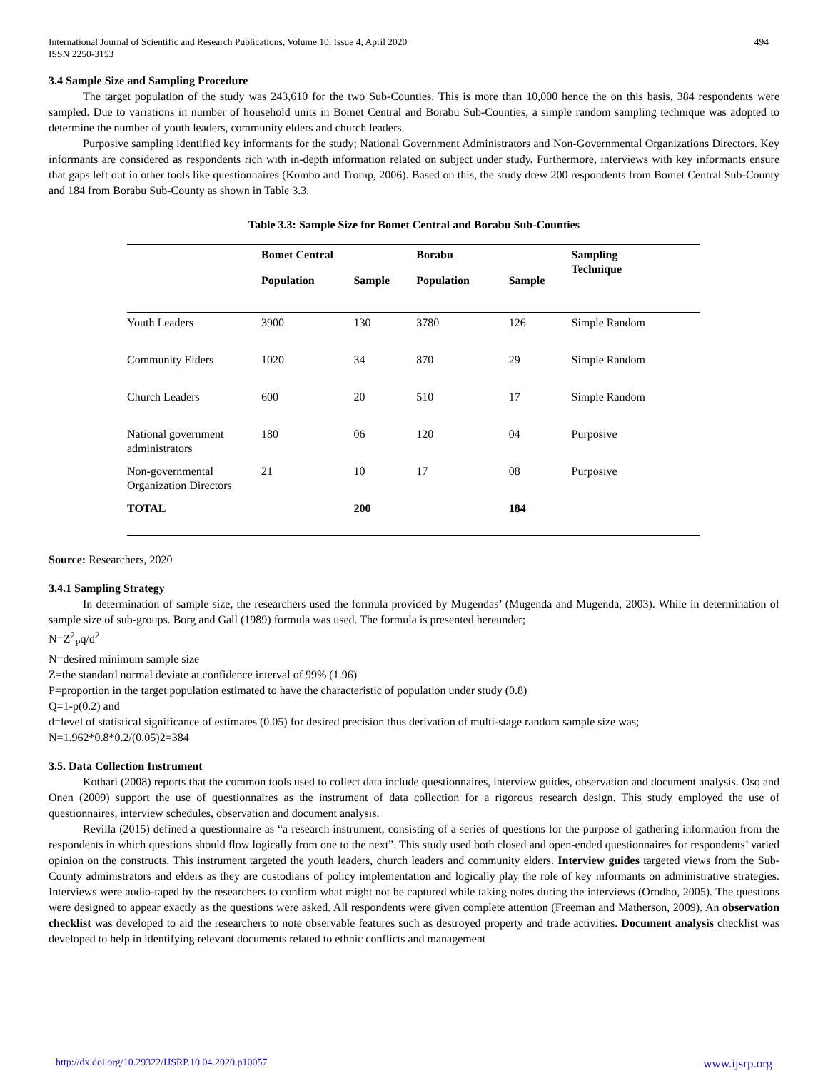International Journal of Scientific and Research Publications, Volume 10, Issue 4, April 2020
ISSN 2250-3153
494
3.4 Sample Size and Sampling Procedure
The target population of the study was 243,610 for the two Sub-Counties. This is more than 10,000 hence the on this basis, 384 respondents were sampled. Due to variations in number of household units in Bomet Central and Borabu Sub-Counties, a simple random sampling technique was adopted to determine the number of youth leaders, community elders and church leaders.
Purposive sampling identified key informants for the study; National Government Administrators and Non-Governmental Organizations Directors. Key informants are considered as respondents rich with in-depth information related on subject under study. Furthermore, interviews with key informants ensure that gaps left out in other tools like questionnaires (Kombo and Tromp, 2006). Based on this, the study drew 200 respondents from Bomet Central Sub-County and 184 from Borabu Sub-County as shown in Table 3.3.
Table 3.3: Sample Size for Bomet Central and Borabu Sub-Counties
| | Bomet Central | | Borabu | | Sampling Technique |
| --- | --- | --- | --- | --- | --- |
| | Population | Sample | Population | Sample | |
| Youth Leaders | 3900 | 130 | 3780 | 126 | Simple Random |
| Community Elders | 1020 | 34 | 870 | 29 | Simple Random |
| Church Leaders | 600 | 20 | 510 | 17 | Simple Random |
| National government administrators | 180 | 06 | 120 | 04 | Purposive |
| Non-governmental Organization Directors | 21 | 10 | 17 | 08 | Purposive |
| TOTAL | | 200 | | 184 | |
Source: Researchers, 2020
3.4.1 Sampling Strategy
In determination of sample size, the researchers used the formula provided by Mugendas’ (Mugenda and Mugenda, 2003). While in determination of sample size of sub-groups. Borg and Gall (1989) formula was used. The formula is presented hereunder;
N=Z<sup>2</sup><sub>P</sub>q/d<sup>2</sup>
N=desired minimum sample size
Z=the standard normal deviate at confidence interval of 99% (1.96)
P=proportion in the target population estimated to have the characteristic of population under study (0.8)
Q=1-p(0.2) and
d=level of statistical significance of estimates (0.05) for desired precision thus derivation of multi-stage random sample size was;
N=1.962*0.8*0.2/(0.05)2=384
3.5. Data Collection Instrument
Kothari (2008) reports that the common tools used to collect data include questionnaires, interview guides, observation and document analysis. Oso and Onen (2009) support the use of questionnaires as the instrument of data collection for a rigorous research design. This study employed the use of questionnaires, interview schedules, observation and document analysis.
Revilla (2015) defined a questionnaire as “a research instrument, consisting of a series of questions for the purpose of gathering information from the respondents in which questions should flow logically from one to the next”. This study used both closed and open-ended questionnaires for respondents’ varied opinion on the constructs. This instrument targeted the youth leaders, church leaders and community elders. Interview guides targeted views from the Sub-County administrators and elders as they are custodians of policy implementation and logically play the role of key informants on administrative strategies. Interviews were audio-taped by the researchers to confirm what might not be captured while taking notes during the interviews (Orodho, 2005). The questions were designed to appear exactly as the questions were asked. All respondents were given complete attention (Freeman and Matherson, 2009). An observation checklist was developed to aid the researchers to note observable features such as destroyed property and trade activities. Document analysis checklist was developed to help in identifying relevant documents related to ethnic conflicts and management
http://dx.doi.org/10.29322/IJSRP.10.04.2020.p10057 www.ijsrp.org